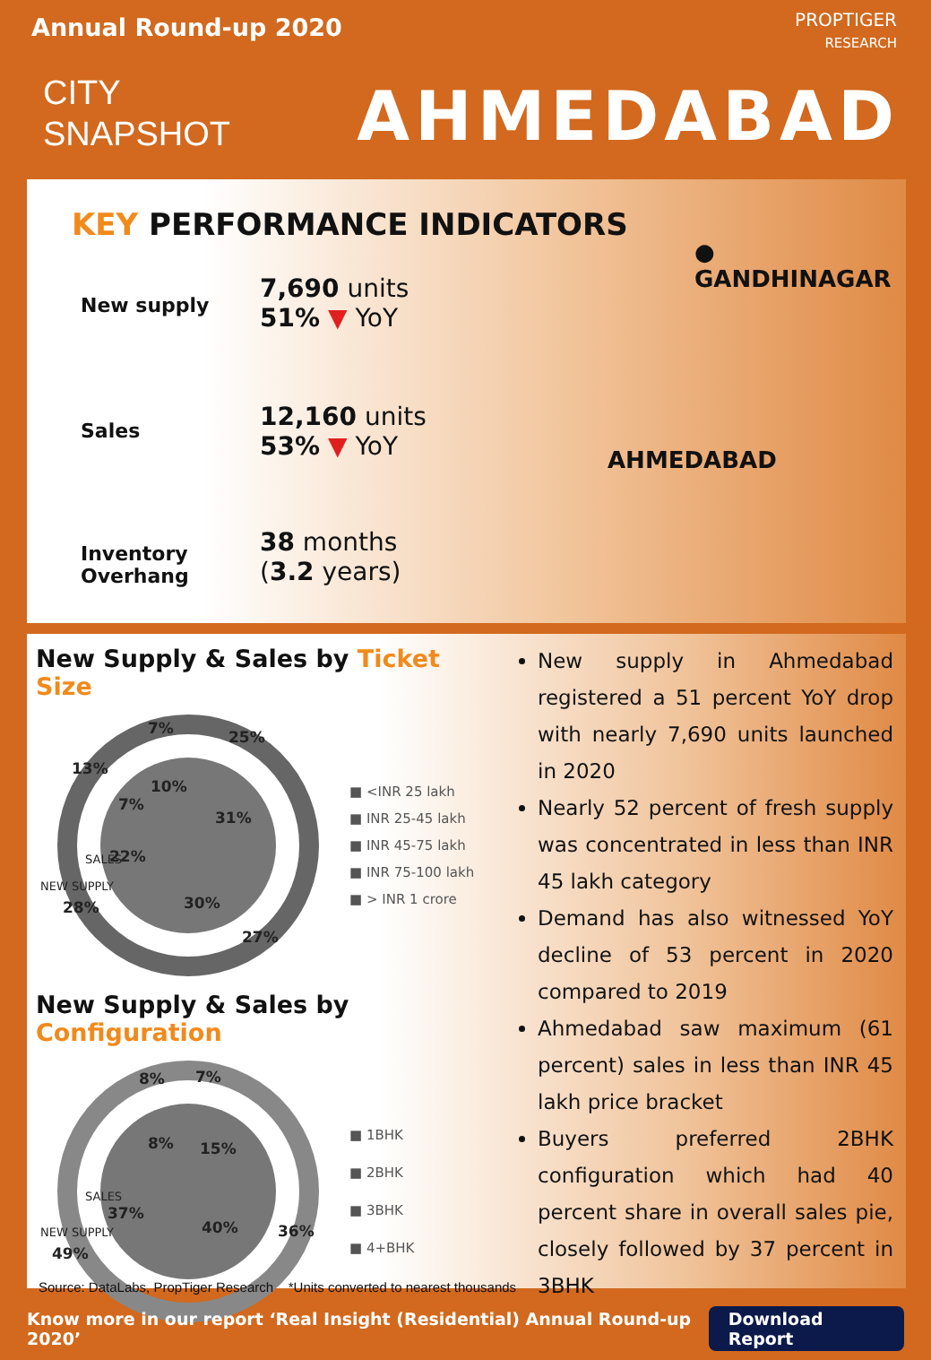Annual Round-up 2020
CITY
SNAPSHOT
PROPTIGER
RESEARCH
AHMEDABAD
KEY PERFORMANCE INDICATORS
New supply
7,690 units
51% ▼ YoY
Sales
12,160 units
53% ▼ YoY
Inventory
Overhang
38 months
(3.2 years)
● GANDHINAGAR
AHMEDABAD
New Supply & Sales by Ticket Size
25%
7%
13%
28%
27%
31%
10%
7%
22%
30%
NEW SUPPLY
SALES
■ <INR 25 lakh
■ INR 25-45 lakh
■ INR 45-75 lakh
■ INR 75-100 lakh
■ > INR 1 crore
New Supply & Sales by Configuration
8%
7%
49%
36%
8%
15%
37%
40%
NEW SUPPLY
SALES
■ 1BHK
■ 2BHK
■ 3BHK
■ 4+BHK
New supply in Ahmedabad registered a 51 percent YoY drop with nearly 7,690 units launched in 2020
Nearly 52 percent of fresh supply was concentrated in less than INR 45 lakh category
Demand has also witnessed YoY decline of 53 percent in 2020 compared to 2019
Ahmedabad saw maximum (61 percent) sales in less than INR 45 lakh price bracket
Buyers preferred 2BHK configuration which had 40 percent share in overall sales pie, closely followed by 37 percent in 3BHK
Source: DataLabs, PropTiger Research *Units converted to nearest thousands
Know more in our report ‘Real Insight (Residential) Annual Round-up 2020’ Download Report